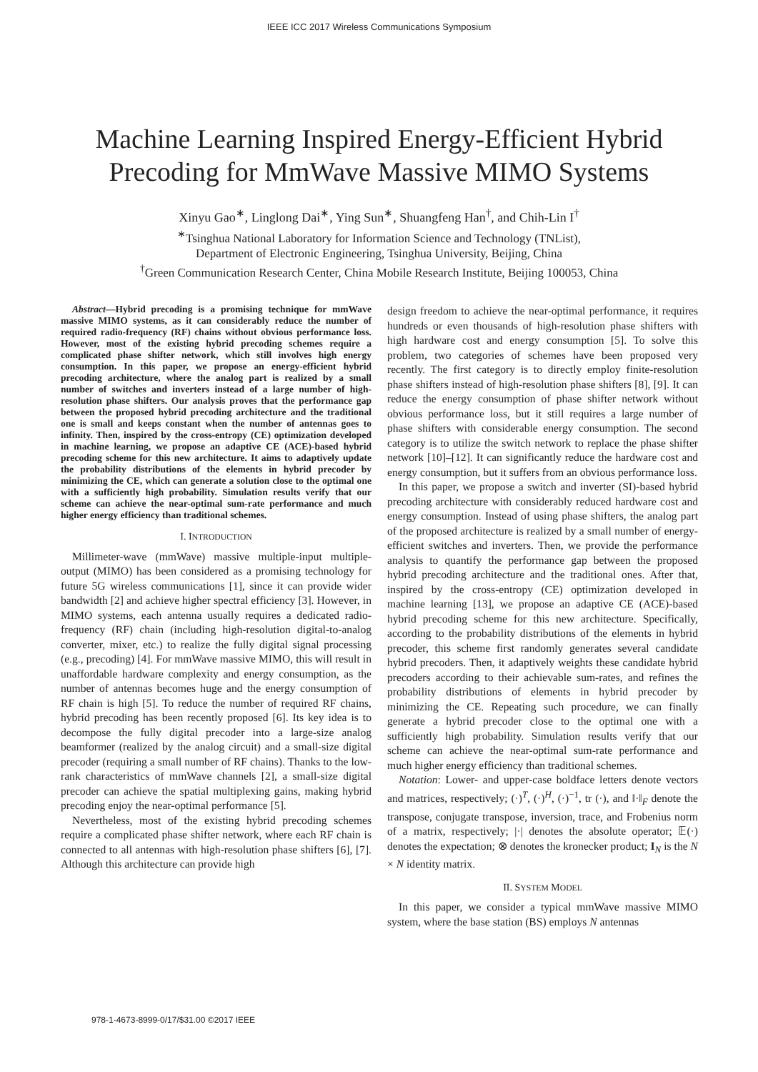IEEE ICC 2017 Wireless Communications Symposium
Machine Learning Inspired Energy-Efficient Hybrid
Precoding for MmWave Massive MIMO Systems
Xinyu Gao<sup>∗</sup>, Linglong Dai<sup>∗</sup>, Ying Sun<sup>∗</sup>, Shuangfeng Han<sup>†</sup>, and Chih-Lin I<sup>†</sup>
<sup>∗</sup>Tsinghua National Laboratory for Information Science and Technology (TNList),
Department of Electronic Engineering, Tsinghua University, Beijing, China
<sup>†</sup> Green Communication Research Center, China Mobile Research Institute, Beijing 100053, China
Abstract—Hybrid precoding is a promising technique for mmWave massive MIMO systems, as it can considerably reduce the number of required radio-frequency (RF) chains without obvious performance loss. However, most of the existing hybrid precoding schemes require a complicated phase shifter network, which still involves high energy consumption. In this paper, we propose an energy-efficient hybrid precoding architecture, where the analog part is realized by a small number of switches and inverters instead of a large number of high-resolution phase shifters. Our analysis proves that the performance gap between the proposed hybrid precoding architecture and the traditional one is small and keeps constant when the number of antennas goes to infinity. Then, inspired by the cross-entropy (CE) optimization developed in machine learning, we propose an adaptive CE (ACE)-based hybrid precoding scheme for this new architecture. It aims to adaptively update the probability distributions of the elements in hybrid precoder by minimizing the CE, which can generate a solution close to the optimal one with a sufficiently high probability. Simulation results verify that our scheme can achieve the near-optimal sum-rate performance and much higher energy efficiency than traditional schemes.
I. INTRODUCTION
Millimeter-wave (mmWave) massive multiple-input multiple-output (MIMO) has been considered as a promising technology for future 5G wireless communications [1], since it can provide wider bandwidth [2] and achieve higher spectral efficiency [3]. However, in MIMO systems, each antenna usually requires a dedicated radio-frequency (RF) chain (including high-resolution digital-to-analog converter, mixer, etc.) to realize the fully digital signal processing (e.g., precoding) [4]. For mmWave massive MIMO, this will result in unaffordable hardware complexity and energy consumption, as the number of antennas becomes huge and the energy consumption of RF chain is high [5]. To reduce the number of required RF chains, hybrid precoding has been recently proposed [6]. Its key idea is to decompose the fully digital precoder into a large-size analog beamformer (realized by the analog circuit) and a small-size digital precoder (requiring a small number of RF chains). Thanks to the low-rank characteristics of mmWave channels [2], a small-size digital precoder can achieve the spatial multiplexing gains, making hybrid precoding enjoy the near-optimal performance [5].
Nevertheless, most of the existing hybrid precoding schemes require a complicated phase shifter network, where each RF chain is connected to all antennas with high-resolution phase shifters [6], [7]. Although this architecture can provide high
design freedom to achieve the near-optimal performance, it requires hundreds or even thousands of high-resolution phase shifters with high hardware cost and energy consumption [5]. To solve this problem, two categories of schemes have been proposed very recently. The first category is to directly employ finite-resolution phase shifters instead of high-resolution phase shifters [8], [9]. It can reduce the energy consumption of phase shifter network without obvious performance loss, but it still requires a large number of phase shifters with considerable energy consumption. The second category is to utilize the switch network to replace the phase shifter network [10]–[12]. It can significantly reduce the hardware cost and energy consumption, but it suffers from an obvious performance loss.
In this paper, we propose a switch and inverter (SI)-based hybrid precoding architecture with considerably reduced hardware cost and energy consumption. Instead of using phase shifters, the analog part of the proposed architecture is realized by a small number of energy-efficient switches and inverters. Then, we provide the performance analysis to quantify the performance gap between the proposed hybrid precoding architecture and the traditional ones. After that, inspired by the cross-entropy (CE) optimization developed in machine learning [13], we propose an adaptive CE (ACE)-based hybrid precoding scheme for this new architecture. Specifically, according to the probability distributions of the elements in hybrid precoder, this scheme first randomly generates several candidate hybrid precoders. Then, it adaptively weights these candidate hybrid precoders according to their achievable sum-rates, and refines the probability distributions of elements in hybrid precoder by minimizing the CE. Repeating such procedure, we can finally generate a hybrid precoder close to the optimal one with a sufficiently high probability. Simulation results verify that our scheme can achieve the near-optimal sum-rate performance and much higher energy efficiency than traditional schemes.
Notation: Lower- and upper-case boldface letters denote vectors and matrices, respectively; (·)<sup>T</sup>, (·)<sup>H</sup>, (·)<sup>−1</sup>, tr (·), and ‖·‖<sub>F</sub> denote the transpose, conjugate transpose, inversion, trace, and Frobenius norm of a matrix, respectively; |·| denotes the absolute operator; 𝔼(·) denotes the expectation; ⊗ denotes the kronecker product; I<sub>N</sub> is the N × N identity matrix.
II. SYSTEM MODEL
In this paper, we consider a typical mmWave massive MIMO system, where the base station (BS) employs N antennas
978-1-4673-8999-0/17/$31.00 ©2017 IEEE